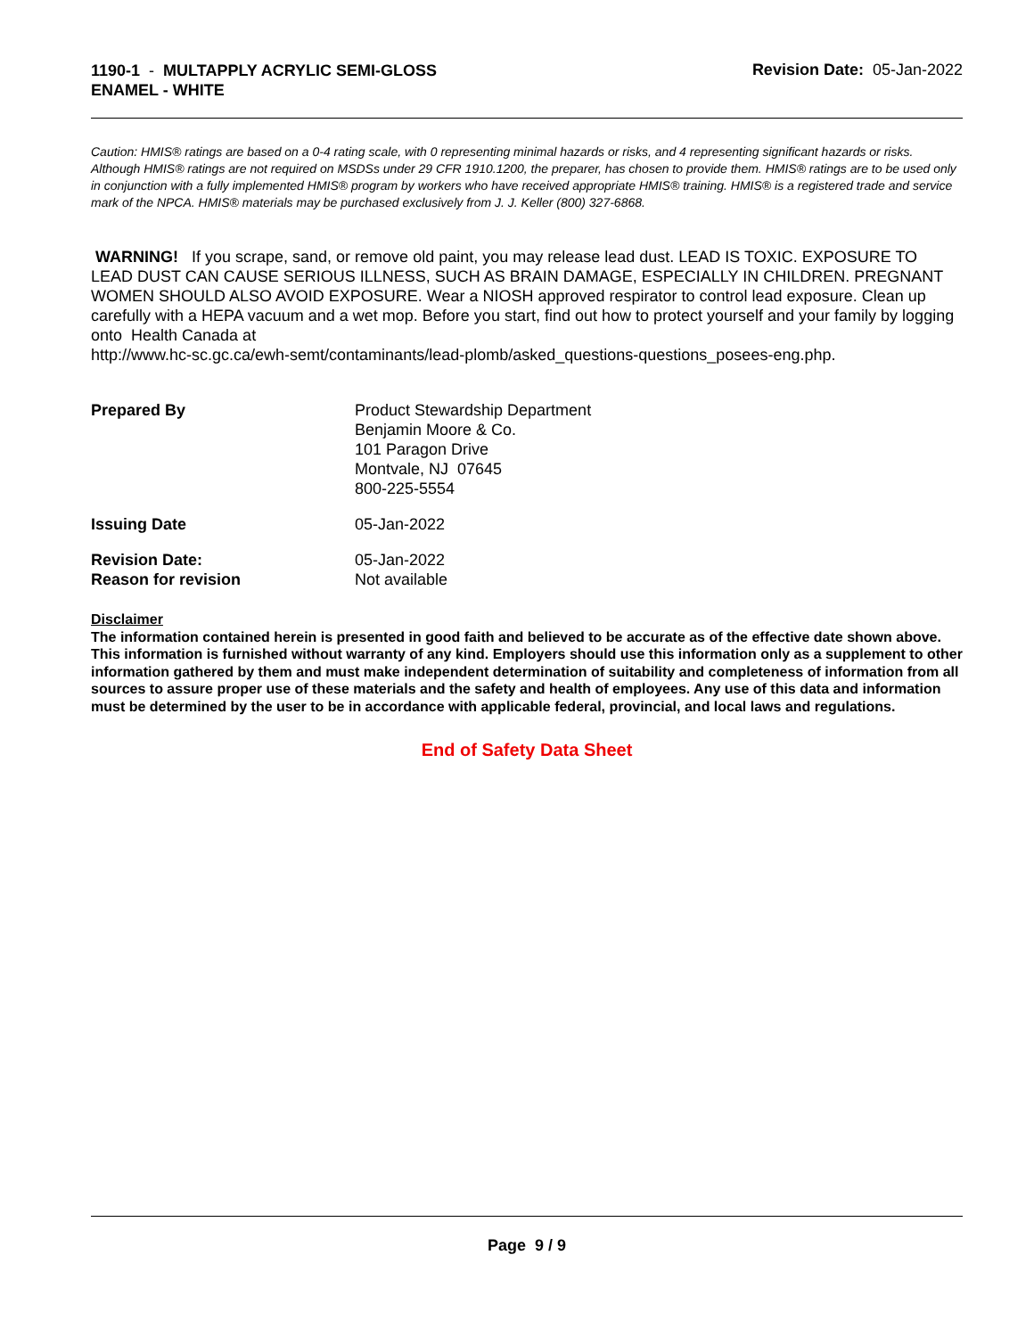1190-1 - MULTAPPLY ACRYLIC SEMI-GLOSS
ENAMEL - WHITE
Revision Date: 05-Jan-2022
Caution: HMIS® ratings are based on a 0-4 rating scale, with 0 representing minimal hazards or risks, and 4 representing significant hazards or risks. Although HMIS® ratings are not required on MSDSs under 29 CFR 1910.1200, the preparer, has chosen to provide them. HMIS® ratings are to be used only in conjunction with a fully implemented HMIS® program by workers who have received appropriate HMIS® training. HMIS® is a registered trade and service mark of the NPCA. HMIS® materials may be purchased exclusively from J. J. Keller (800) 327-6868.
WARNING! If you scrape, sand, or remove old paint, you may release lead dust. LEAD IS TOXIC. EXPOSURE TO LEAD DUST CAN CAUSE SERIOUS ILLNESS, SUCH AS BRAIN DAMAGE, ESPECIALLY IN CHILDREN. PREGNANT WOMEN SHOULD ALSO AVOID EXPOSURE. Wear a NIOSH approved respirator to control lead exposure. Clean up carefully with a HEPA vacuum and a wet mop. Before you start, find out how to protect yourself and your family by logging onto Health Canada at
http://www.hc-sc.gc.ca/ewh-semt/contaminants/lead-plomb/asked_questions-questions_posees-eng.php.
Prepared By Product Stewardship Department
Benjamin Moore & Co.
101 Paragon Drive
Montvale, NJ 07645
800-225-5554
Issuing Date 05-Jan-2022
Revision Date:
Reason for revision
05-Jan-2022
Not available
Disclaimer
The information contained herein is presented in good faith and believed to be accurate as of the effective date shown above. This information is furnished without warranty of any kind. Employers should use this information only as a supplement to other information gathered by them and must make independent determination of suitability and completeness of information from all sources to assure proper use of these materials and the safety and health of employees. Any use of this data and information must be determined by the user to be in accordance with applicable federal, provincial, and local laws and regulations.
End of Safety Data Sheet
Page 9 / 9